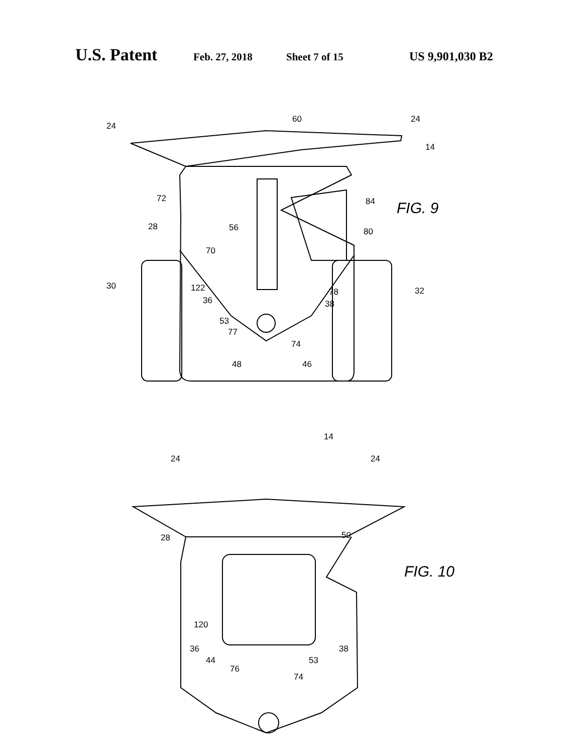U.S. Patent Feb. 27, 2018 Sheet 7 of 15 US 9,901,030 B2
24
60
24
14
72
84
28
56
80
70
30
122
78
32
36
38
53
77
74
48
46
FIG. 9
14
24
24
28
50
FIG. 10
120
36
38
44
53
76
74